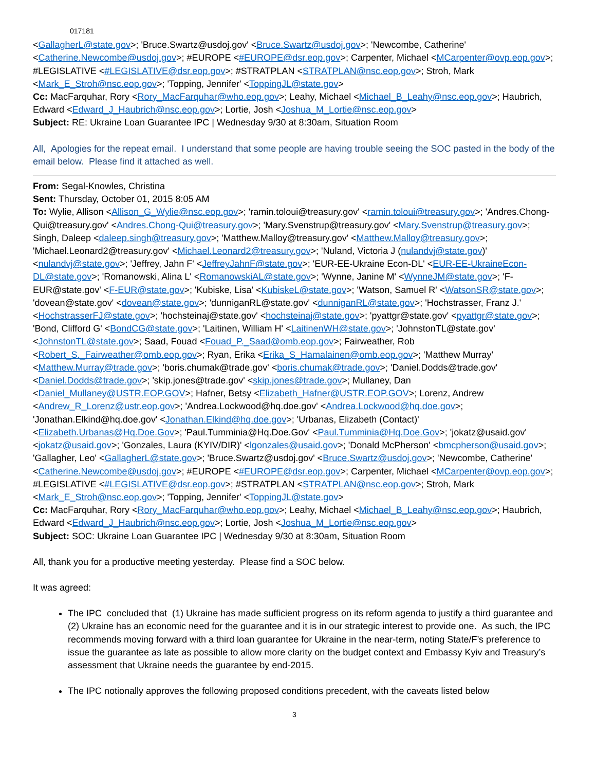017181
<GallagherL@state.gov>; 'Bruce.Swartz@usdoj.gov' <Bruce.Swartz@usdoj.gov>; 'Newcombe, Catherine' <Catherine.Newcombe@usdoj.gov>; #EUROPE <#EUROPE@dsr.eop.gov>; Carpenter, Michael <MCarpenter@ovp.eop.gov>; #LEGISLATIVE <#LEGISLATIVE@dsr.eop.gov>; #STRATPLAN <STRATPLAN@nsc.eop.gov>; Stroh, Mark <Mark_E_Stroh@nsc.eop.gov>; 'Topping, Jennifer' <ToppingJL@state.gov>
Cc: MacFarquhar, Rory <Rory_MacFarquhar@who.eop.gov>; Leahy, Michael <Michael_B_Leahy@nsc.eop.gov>; Haubrich, Edward <Edward_J_Haubrich@nsc.eop.gov>; Lortie, Josh <Joshua_M_Lortie@nsc.eop.gov>
Subject: RE: Ukraine Loan Guarantee IPC | Wednesday 9/30 at 8:30am, Situation Room
All, Apologies for the repeat email. I understand that some people are having trouble seeing the SOC pasted in the body of the email below. Please find it attached as well.
From: Segal-Knowles, Christina
Sent: Thursday, October 01, 2015 8:05 AM
To: Wylie, Allison <Allison_G_Wylie@nsc.eop.gov>; 'ramin.toloui@treasury.gov' <ramin.toloui@treasury.gov>; 'Andres.Chong-Qui@treasury.gov' <Andres.Chong-Qui@treasury.gov>; 'Mary.Svenstrup@treasury.gov' <Mary.Svenstrup@treasury.gov>; Singh, Daleep <daleep.singh@treasury.gov>; 'Matthew.Malloy@treasury.gov' <Matthew.Malloy@treasury.gov>; 'Michael.Leonard2@treasury.gov' <Michael.Leonard2@treasury.gov>; 'Nuland, Victoria J (nulandvj@state.gov)' <nulandvj@state.gov>; 'Jeffrey, Jahn F' <JeffreyJahnF@state.gov>; 'EUR-EE-Ukraine Econ-DL' <EUR-EE-UkraineEcon-DL@state.gov>; 'Romanowski, Alina L' <RomanowskiAL@state.gov>; 'Wynne, Janine M' <WynneJM@state.gov>; 'F-EUR@state.gov' <F-EUR@state.gov>; 'Kubiske, Lisa' <KubiskeL@state.gov>; 'Watson, Samuel R' <WatsonSR@state.gov>; 'dovean@state.gov' <dovean@state.gov>; 'dunniganRL@state.gov' <dunniganRL@state.gov>; 'Hochstrasser, Franz J.' <HochstrasserFJ@state.gov>; 'hochsteinaj@state.gov' <hochsteinaj@state.gov>; 'pyattgr@state.gov' <pyattgr@state.gov>; 'Bond, Clifford G' <BondCG@state.gov>; 'Laitinen, William H' <LaitinenWH@state.gov>; 'JohnstonTL@state.gov' <JohnstonTL@state.gov>; Saad, Fouad <Fouad_P._Saad@omb.eop.gov>; Fairweather, Rob <Robert_S._Fairweather@omb.eop.gov>; Ryan, Erika <Erika_S_Hamalainen@omb.eop.gov>; 'Matthew Murray' <Matthew.Murray@trade.gov>; 'boris.chumak@trade.gov' <boris.chumak@trade.gov>; 'Daniel.Dodds@trade.gov' <Daniel.Dodds@trade.gov>; 'skip.jones@trade.gov' <skip.jones@trade.gov>; Mullaney, Dan <Daniel_Mullaney@USTR.EOP.GOV>; Hafner, Betsy <Elizabeth_Hafner@USTR.EOP.GOV>; Lorenz, Andrew <Andrew_R_Lorenz@ustr.eop.gov>; 'Andrea.Lockwood@hq.doe.gov' <Andrea.Lockwood@hq.doe.gov>; 'Jonathan.Elkind@hq.doe.gov' <Jonathan.Elkind@hq.doe.gov>; 'Urbanas, Elizabeth (Contact)' <Elizabeth.Urbanas@Hq.Doe.Gov>; 'Paul.Tumminia@Hq.Doe.Gov' <Paul.Tumminia@Hq.Doe.Gov>; 'jokatz@usaid.gov' <jokatz@usaid.gov>; 'Gonzales, Laura (KYIV/DIR)' <lgonzales@usaid.gov>; 'Donald McPherson' <bmcpherson@usaid.gov>; 'Gallagher, Leo' <GallagherL@state.gov>; 'Bruce.Swartz@usdoj.gov' <Bruce.Swartz@usdoj.gov>; 'Newcombe, Catherine' <Catherine.Newcombe@usdoj.gov>; #EUROPE <#EUROPE@dsr.eop.gov>; Carpenter, Michael <MCarpenter@ovp.eop.gov>; #LEGISLATIVE <#LEGISLATIVE@dsr.eop.gov>; #STRATPLAN <STRATPLAN@nsc.eop.gov>; Stroh, Mark <Mark_E_Stroh@nsc.eop.gov>; 'Topping, Jennifer' <ToppingJL@state.gov>
Cc: MacFarquhar, Rory <Rory_MacFarquhar@who.eop.gov>; Leahy, Michael <Michael_B_Leahy@nsc.eop.gov>; Haubrich, Edward <Edward_J_Haubrich@nsc.eop.gov>; Lortie, Josh <Joshua_M_Lortie@nsc.eop.gov>
Subject: SOC: Ukraine Loan Guarantee IPC | Wednesday 9/30 at 8:30am, Situation Room
All, thank you for a productive meeting yesterday. Please find a SOC below.
It was agreed:
The IPC concluded that (1) Ukraine has made sufficient progress on its reform agenda to justify a third guarantee and (2) Ukraine has an economic need for the guarantee and it is in our strategic interest to provide one. As such, the IPC recommends moving forward with a third loan guarantee for Ukraine in the near-term, noting State/F’s preference to issue the guarantee as late as possible to allow more clarity on the budget context and Embassy Kyiv and Treasury’s assessment that Ukraine needs the guarantee by end-2015.
The IPC notionally approves the following proposed conditions precedent, with the caveats listed below
3